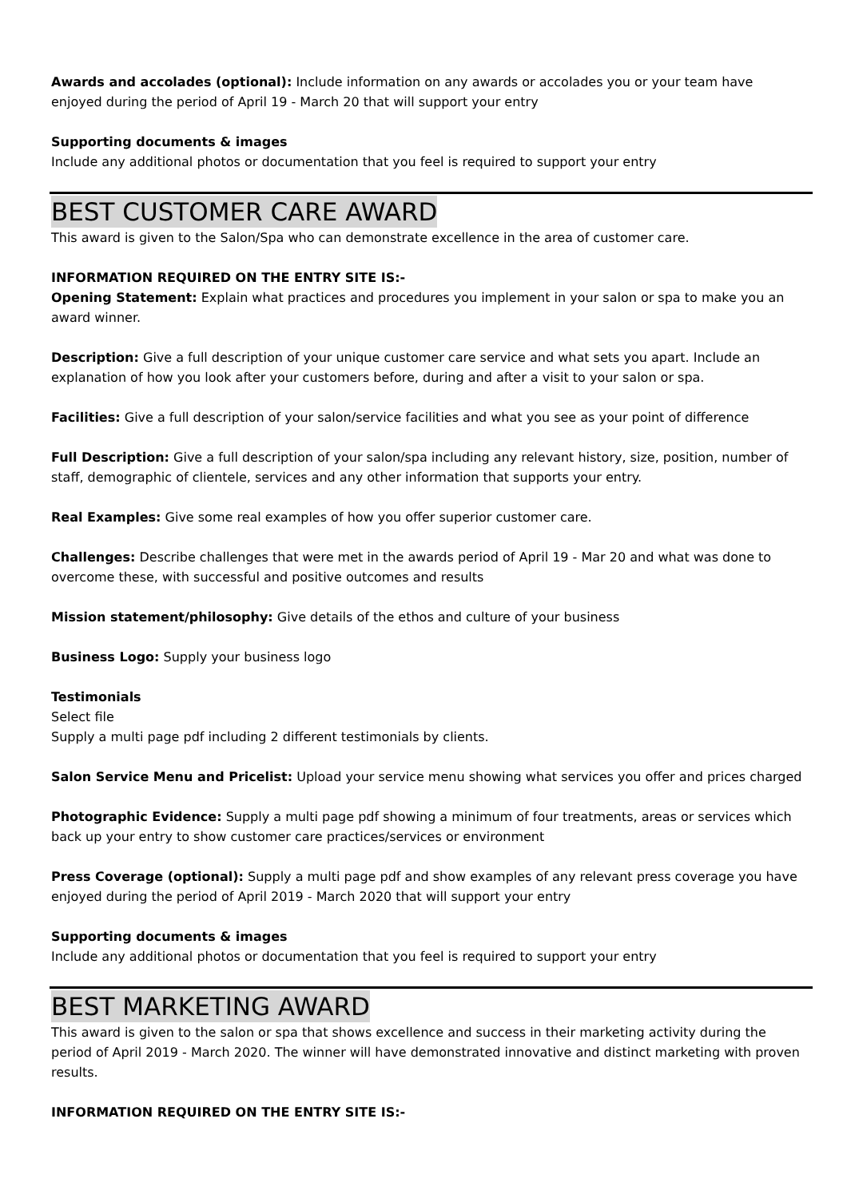Awards and accolades (optional): Include information on any awards or accolades you or your team have enjoyed during the period of April 19 - March 20 that will support your entry
Supporting documents & images
Include any additional photos or documentation that you feel is required to support your entry
BEST CUSTOMER CARE AWARD
This award is given to the Salon/Spa who can demonstrate excellence in the area of customer care.
INFORMATION REQUIRED ON THE ENTRY SITE IS:-
Opening Statement: Explain what practices and procedures you implement in your salon or spa to make you an award winner.
Description: Give a full description of your unique customer care service and what sets you apart. Include an explanation of how you look after your customers before, during and after a visit to your salon or spa.
Facilities: Give a full description of your salon/service facilities and what you see as your point of difference
Full Description: Give a full description of your salon/spa including any relevant history, size, position, number of staff, demographic of clientele, services and any other information that supports your entry.
Real Examples: Give some real examples of how you offer superior customer care.
Challenges: Describe challenges that were met in the awards period of April 19 - Mar 20 and what was done to overcome these, with successful and positive outcomes and results
Mission statement/philosophy: Give details of the ethos and culture of your business
Business Logo: Supply your business logo
Testimonials
Select file
Supply a multi page pdf including 2 different testimonials by clients.
Salon Service Menu and Pricelist: Upload your service menu showing what services you offer and prices charged
Photographic Evidence: Supply a multi page pdf showing a minimum of four treatments, areas or services which back up your entry to show customer care practices/services or environment
Press Coverage (optional): Supply a multi page pdf and show examples of any relevant press coverage you have enjoyed during the period of April 2019 - March 2020 that will support your entry
Supporting documents & images
Include any additional photos or documentation that you feel is required to support your entry
BEST MARKETING AWARD
This award is given to the salon or spa that shows excellence and success in their marketing activity during the period of April 2019 - March 2020. The winner will have demonstrated innovative and distinct marketing with proven results.
INFORMATION REQUIRED ON THE ENTRY SITE IS:-